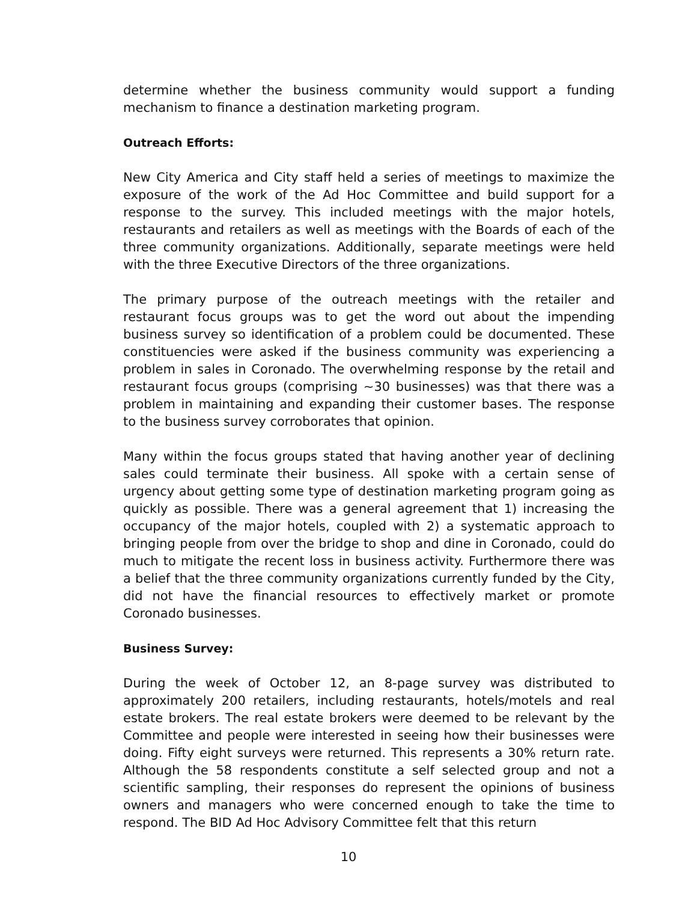determine whether the business community would support a funding mechanism to finance a destination marketing program.
Outreach Efforts:
New City America and City staff held a series of meetings to maximize the exposure of the work of the Ad Hoc Committee and build support for a response to the survey. This included meetings with the major hotels, restaurants and retailers as well as meetings with the Boards of each of the three community organizations. Additionally, separate meetings were held with the three Executive Directors of the three organizations.
The primary purpose of the outreach meetings with the retailer and restaurant focus groups was to get the word out about the impending business survey so identification of a problem could be documented. These constituencies were asked if the business community was experiencing a problem in sales in Coronado. The overwhelming response by the retail and restaurant focus groups (comprising ~30 businesses) was that there was a problem in maintaining and expanding their customer bases. The response to the business survey corroborates that opinion.
Many within the focus groups stated that having another year of declining sales could terminate their business. All spoke with a certain sense of urgency about getting some type of destination marketing program going as quickly as possible. There was a general agreement that 1) increasing the occupancy of the major hotels, coupled with 2) a systematic approach to bringing people from over the bridge to shop and dine in Coronado, could do much to mitigate the recent loss in business activity. Furthermore there was a belief that the three community organizations currently funded by the City, did not have the financial resources to effectively market or promote Coronado businesses.
Business Survey:
During the week of October 12, an 8-page survey was distributed to approximately 200 retailers, including restaurants, hotels/motels and real estate brokers. The real estate brokers were deemed to be relevant by the Committee and people were interested in seeing how their businesses were doing. Fifty eight surveys were returned. This represents a 30% return rate. Although the 58 respondents constitute a self selected group and not a scientific sampling, their responses do represent the opinions of business owners and managers who were concerned enough to take the time to respond. The BID Ad Hoc Advisory Committee felt that this return
10